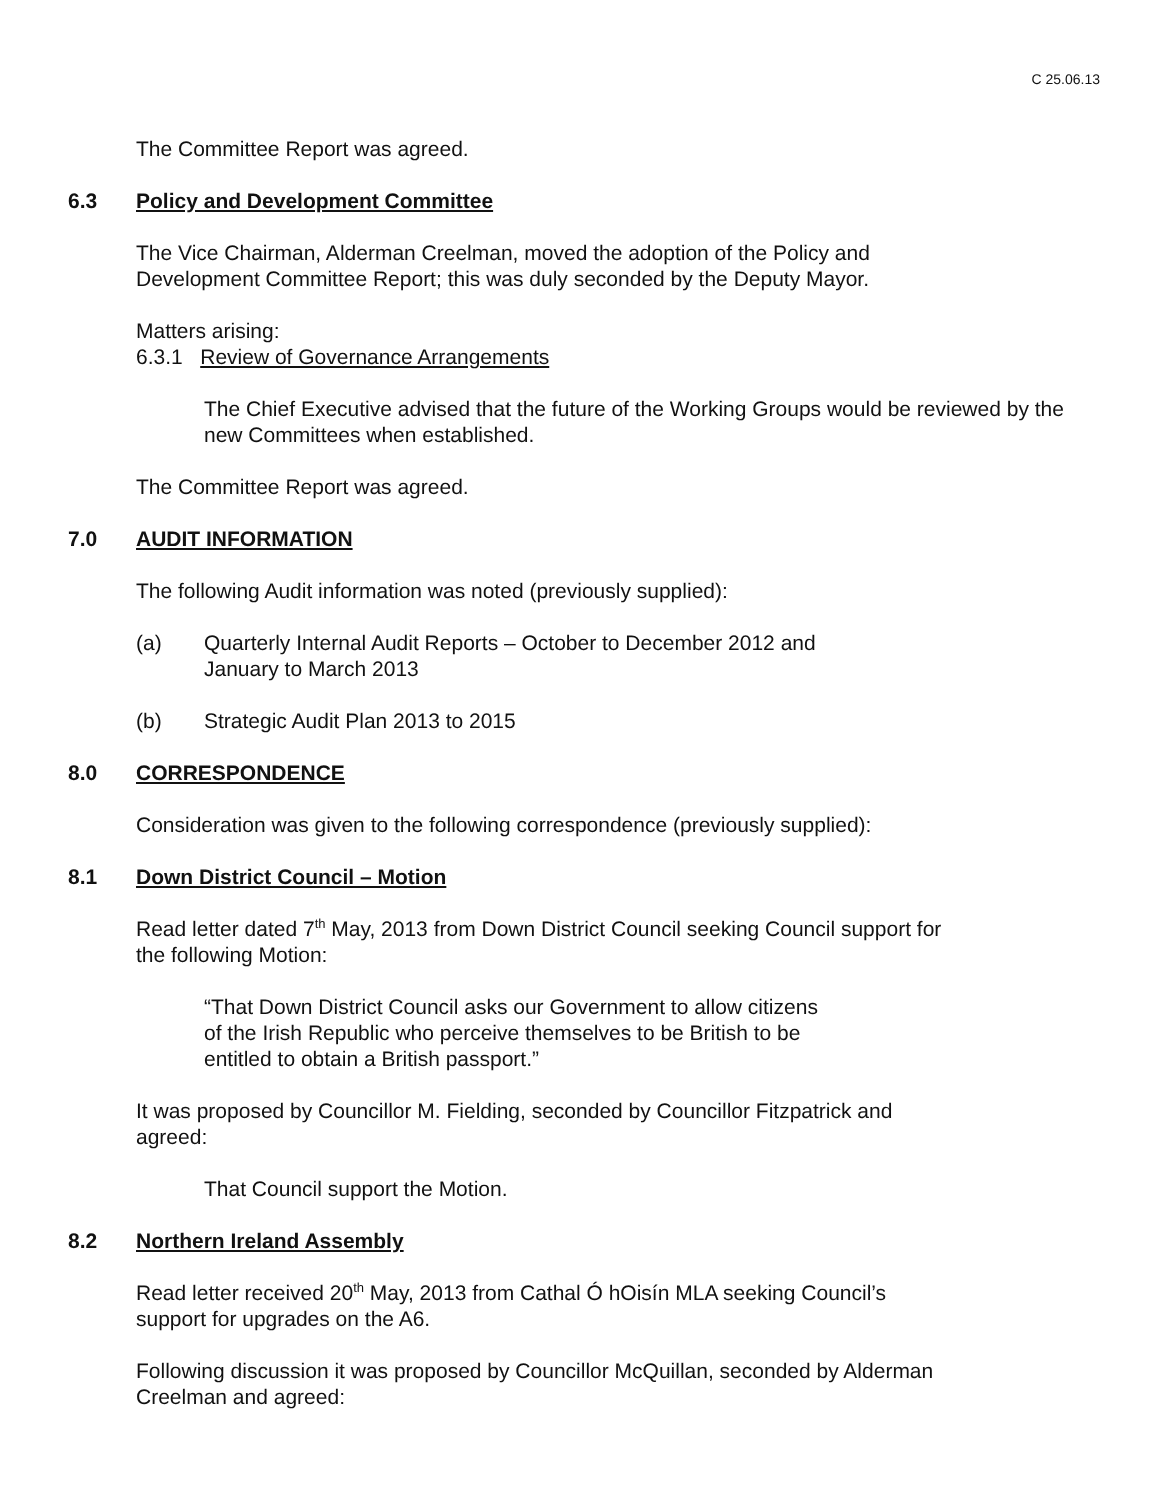C 25.06.13
The Committee Report was agreed.
6.3 Policy and Development Committee
The Vice Chairman, Alderman Creelman, moved the adoption of the Policy and
Development Committee Report; this was duly seconded by the Deputy Mayor.
Matters arising:
6.3.1 Review of Governance Arrangements
The Chief Executive advised that the future of the Working Groups would be reviewed by the new Committees when established.
The Committee Report was agreed.
7.0 AUDIT INFORMATION
The following Audit information was noted (previously supplied):
(a) Quarterly Internal Audit Reports – October to December 2012 and
January to March 2013
(b) Strategic Audit Plan 2013 to 2015
8.0 CORRESPONDENCE
Consideration was given to the following correspondence (previously supplied):
8.1 Down District Council – Motion
Read letter dated 7<sup>th</sup> May, 2013 from Down District Council seeking Council support for
the following Motion:
“That Down District Council asks our Government to allow citizens
of the Irish Republic who perceive themselves to be British to be
entitled to obtain a British passport.”
It was proposed by Councillor M. Fielding, seconded by Councillor Fitzpatrick and
agreed:
That Council support the Motion.
8.2 Northern Ireland Assembly
Read letter received 20<sup>th</sup> May, 2013 from Cathal Ó hOisín MLA seeking Council’s
support for upgrades on the A6.
Following discussion it was proposed by Councillor McQuillan, seconded by Alderman
Creelman and agreed: